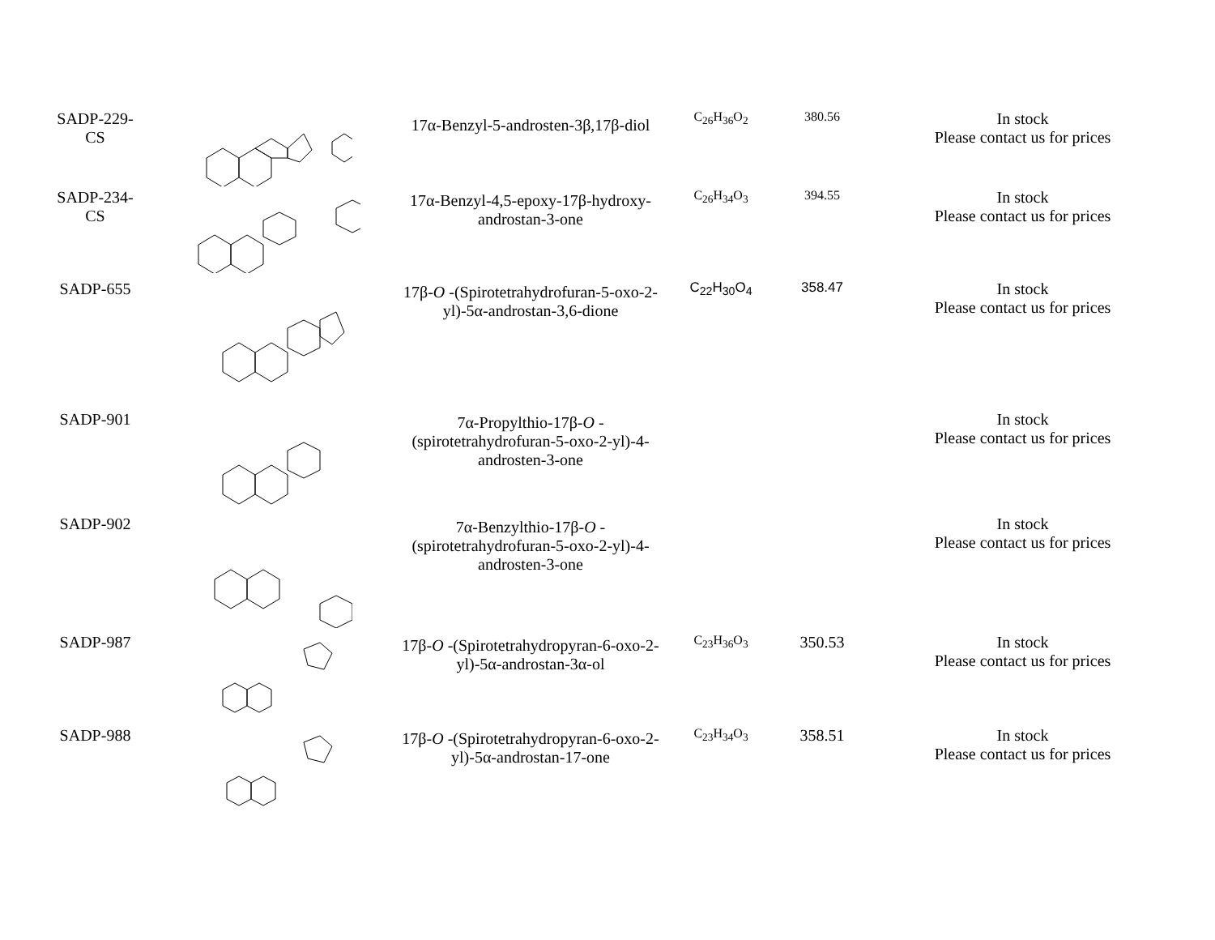| SADP-229- CS | | 17α-Benzyl-5-androsten-3β,17β-diol | C<sub>26</sub>H<sub>36</sub>O<sub>2</sub> | 380.56 | In stock Please contact us for prices |
| SADP-234- CS | | 17α-Benzyl-4,5-epoxy-17β-hydroxy- androstan-3-one | C<sub>26</sub>H<sub>34</sub>O<sub>3</sub> | 394.55 | In stock Please contact us for prices |
| SADP-655 | | 17β- O -(Spirotetrahydrofuran-5-oxo-2- yl)-5α-androstan-3,6-dione | C<sub>22</sub>H<sub>30</sub>O<sub>4</sub> | 358.47 | In stock Please contact us for prices |
| SADP-901 | | 7α-Propylthio-17β- O - (spirotetrahydrofuran-5-oxo-2-yl)-4- androsten-3-one | | | In stock Please contact us for prices |
| SADP-902 | | 7α-Benzylthio-17β- O - (spirotetrahydrofuran-5-oxo-2-yl)-4- androsten-3-one | | | In stock Please contact us for prices |
| SADP-987 | | 17β- O -(Spirotetrahydropyran-6-oxo-2- yl)-5α-androstan-3α-ol | C<sub>23</sub>H<sub>36</sub>O<sub>3</sub> | 350.53 | In stock Please contact us for prices |
| SADP-988 | | 17β- O -(Spirotetrahydropyran-6-oxo-2- yl)-5α-androstan-17-one | C<sub>23</sub>H<sub>34</sub>O<sub>3</sub> | 358.51 | In stock Please contact us for prices |